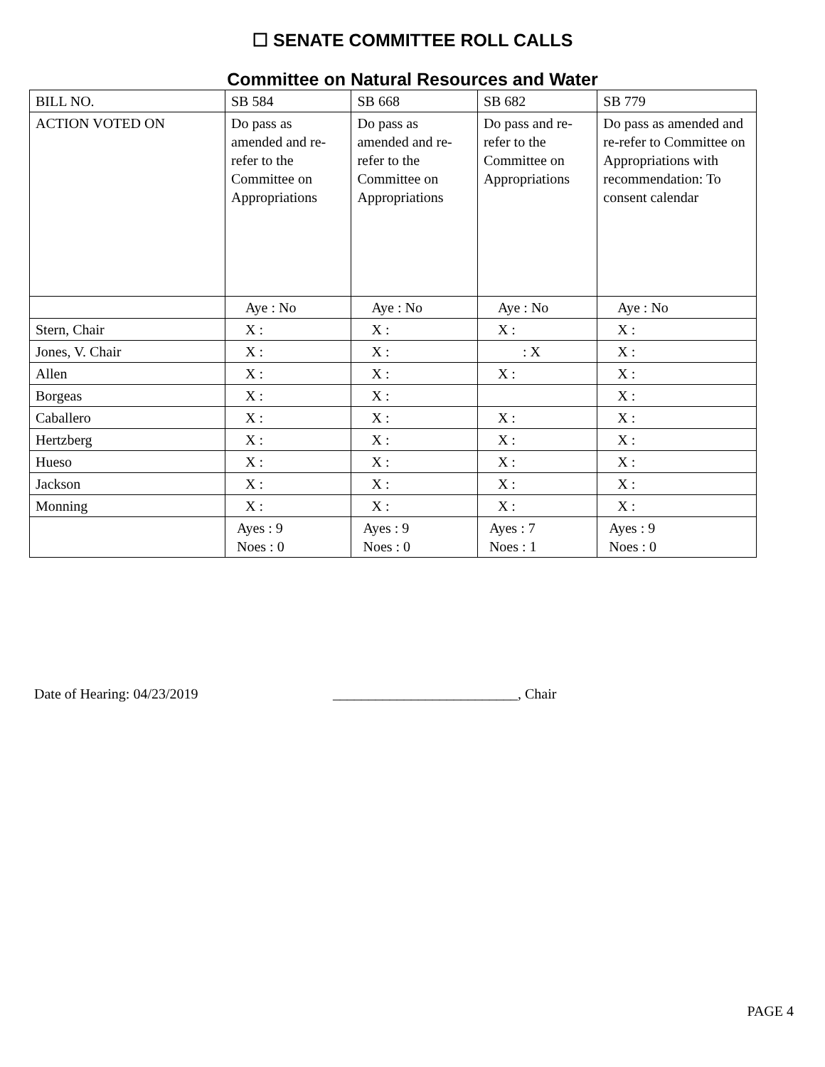☐ SENATE COMMITTEE ROLL CALLS
Committee on Natural Resources and Water
| BILL NO. | SB 584 | SB 668 | SB 682 | SB 779 |
| ACTION VOTED ON | Do pass as amended and re-refer to the Committee on Appropriations | Do pass as amended and re-refer to the Committee on Appropriations | Do pass and re-refer to the Committee on Appropriations | Do pass as amended and re-refer to Committee on Appropriations with recommendation: To consent calendar |
| | Aye : No | Aye : No | Aye : No | Aye : No |
| Stern, Chair | X : | X : | X : | X : |
| Jones, V. Chair | X : | X : | : X | X : |
| Allen | X : | X : | X : | X : |
| Borgeas | X : | X : | | X : |
| Caballero | X : | X : | X : | X : |
| Hertzberg | X : | X : | X : | X : |
| Hueso | X : | X : | X : | X : |
| Jackson | X : | X : | X : | X : |
| Monning | X : | X : | X : | X : |
| | Ayes : 9 Noes : 0 | Ayes : 9 Noes : 0 | Ayes : 7 Noes : 1 | Ayes : 9 Noes : 0 |
Date of Hearing: 04/23/2019 __________________________, Chair
PAGE 4